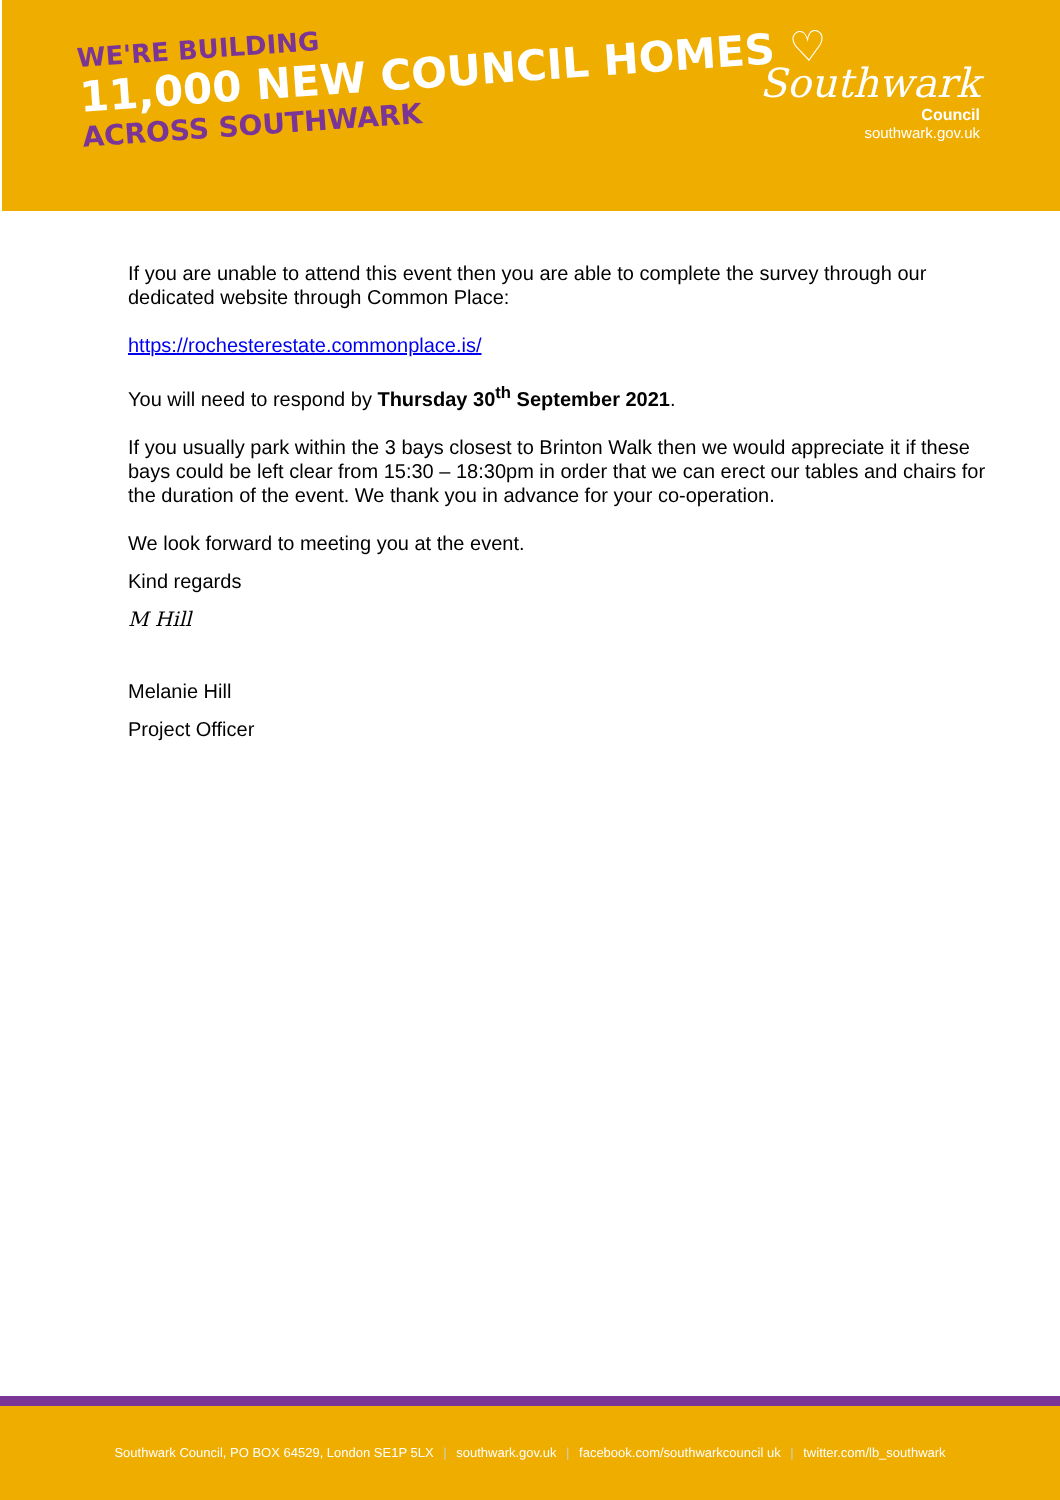WE'RE BUILDING
11,000 NEW COUNCIL HOMES ♡
ACROSS SOUTHWARK
Southwark
Council
southwark.gov.uk
If you are unable to attend this event then you are able to complete the survey through our dedicated website through Common Place:
https://rochesterestate.commonplace.is/
You will need to respond by Thursday 30<sup>th</sup> September 2021.
If you usually park within the 3 bays closest to Brinton Walk then we would appreciate it if these bays could be left clear from 15:30 – 18:30pm in order that we can erect our tables and chairs for the duration of the event. We thank you in advance for your co-operation.
We look forward to meeting you at the event.
Kind regards
M Hill
Melanie Hill
Project Officer
Southwark Council, PO BOX 64529, London SE1P 5LX | southwark.gov.uk | facebook.com/southwarkcouncil uk | twitter.com/lb_southwark